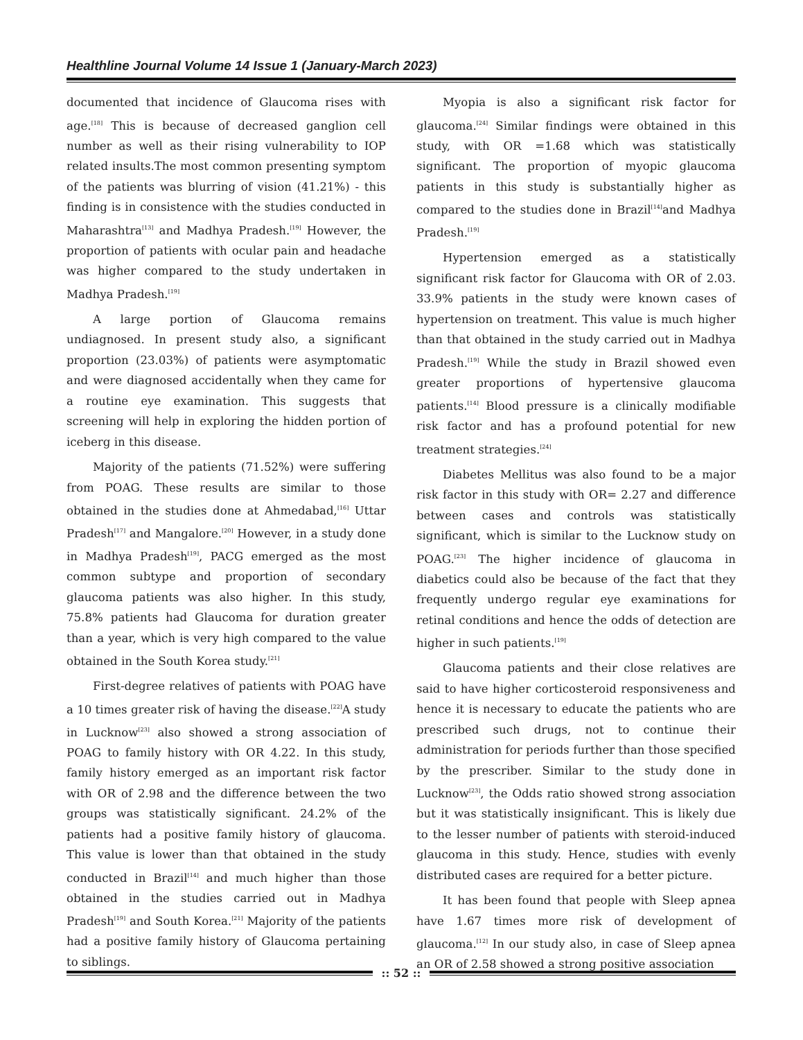Healthline Journal Volume 14 Issue 1 (January-March 2023)
documented that incidence of Glaucoma rises with age.<sup>[18]</sup> This is because of decreased ganglion cell number as well as their rising vulnerability to IOP related insults.The most common presenting symptom of the patients was blurring of vision (41.21%) - this finding is in consistence with the studies conducted in Maharashtra<sup>[13]</sup> and Madhya Pradesh.<sup>[19]</sup> However, the proportion of patients with ocular pain and headache was higher compared to the study undertaken in Madhya Pradesh.<sup>[19]</sup>
A large portion of Glaucoma remains undiagnosed. In present study also, a significant proportion (23.03%) of patients were asymptomatic and were diagnosed accidentally when they came for a routine eye examination. This suggests that screening will help in exploring the hidden portion of iceberg in this disease.
Majority of the patients (71.52%) were suffering from POAG. These results are similar to those obtained in the studies done at Ahmedabad,<sup>[16]</sup> Uttar Pradesh<sup>[17]</sup> and Mangalore.<sup>[20]</sup> However, in a study done in Madhya Pradesh<sup>[19]</sup>, PACG emerged as the most common subtype and proportion of secondary glaucoma patients was also higher. In this study, 75.8% patients had Glaucoma for duration greater than a year, which is very high compared to the value obtained in the South Korea study.<sup>[21]</sup>
First-degree relatives of patients with POAG have a 10 times greater risk of having the disease.<sup>[22]</sup>A study in Lucknow<sup>[23]</sup> also showed a strong association of POAG to family history with OR 4.22. In this study, family history emerged as an important risk factor with OR of 2.98 and the difference between the two groups was statistically significant. 24.2% of the patients had a positive family history of glaucoma. This value is lower than that obtained in the study conducted in Brazil<sup>[14]</sup> and much higher than those obtained in the studies carried out in Madhya Pradesh<sup>[19]</sup> and South Korea.<sup>[21]</sup> Majority of the patients had a positive family history of Glaucoma pertaining to siblings.
Myopia is also a significant risk factor for glaucoma.<sup>[24]</sup> Similar findings were obtained in this study, with OR =1.68 which was statistically significant. The proportion of myopic glaucoma patients in this study is substantially higher as compared to the studies done in Brazil<sup>[14]</sup>and Madhya Pradesh.<sup>[19]</sup>
Hypertension emerged as a statistically significant risk factor for Glaucoma with OR of 2.03. 33.9% patients in the study were known cases of hypertension on treatment. This value is much higher than that obtained in the study carried out in Madhya Pradesh.<sup>[19]</sup> While the study in Brazil showed even greater proportions of hypertensive glaucoma patients.<sup>[14]</sup> Blood pressure is a clinically modifiable risk factor and has a profound potential for new treatment strategies.<sup>[24]</sup>
Diabetes Mellitus was also found to be a major risk factor in this study with OR= 2.27 and difference between cases and controls was statistically significant, which is similar to the Lucknow study on POAG.<sup>[23]</sup> The higher incidence of glaucoma in diabetics could also be because of the fact that they frequently undergo regular eye examinations for retinal conditions and hence the odds of detection are higher in such patients.<sup>[19]</sup>
Glaucoma patients and their close relatives are said to have higher corticosteroid responsiveness and hence it is necessary to educate the patients who are prescribed such drugs, not to continue their administration for periods further than those specified by the prescriber. Similar to the study done in Lucknow<sup>[23]</sup>, the Odds ratio showed strong association but it was statistically insignificant. This is likely due to the lesser number of patients with steroid-induced glaucoma in this study. Hence, studies with evenly distributed cases are required for a better picture.
It has been found that people with Sleep apnea have 1.67 times more risk of development of glaucoma.<sup>[12]</sup> In our study also, in case of Sleep apnea an OR of 2.58 showed a strong positive association
:: 52 ::